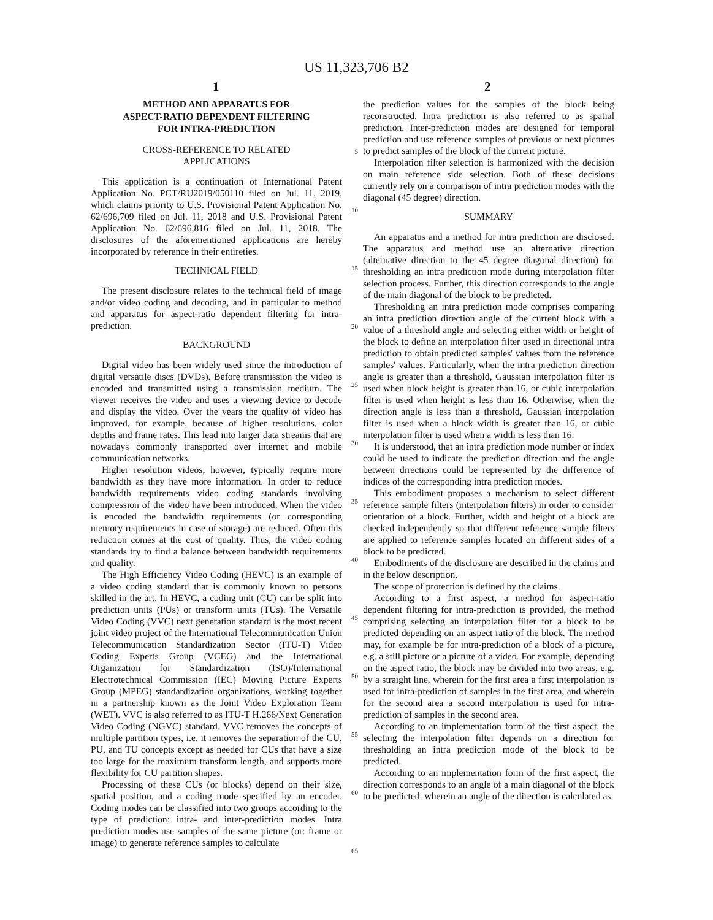US 11,323,706 B2
1 2
METHOD AND APPARATUS FOR
ASPECT-RATIO DEPENDENT FILTERING
FOR INTRA-PREDICTION
CROSS-REFERENCE TO RELATED
APPLICATIONS
This application is a continuation of International Patent Application No. PCT/RU2019/050110 filed on Jul. 11, 2019, which claims priority to U.S. Provisional Patent Application No. 62/696,709 filed on Jul. 11, 2018 and U.S. Provisional Patent Application No. 62/696,816 filed on Jul. 11, 2018. The disclosures of the aforementioned applications are hereby incorporated by reference in their entireties.
TECHNICAL FIELD
The present disclosure relates to the technical field of image and/or video coding and decoding, and in particular to method and apparatus for aspect-ratio dependent filtering for intra-prediction.
BACKGROUND
Digital video has been widely used since the introduction of digital versatile discs (DVDs). Before transmission the video is encoded and transmitted using a transmission medium. The viewer receives the video and uses a viewing device to decode and display the video. Over the years the quality of video has improved, for example, because of higher resolutions, color depths and frame rates. This lead into larger data streams that are nowadays commonly transported over internet and mobile communication networks.
Higher resolution videos, however, typically require more bandwidth as they have more information. In order to reduce bandwidth requirements video coding standards involving compression of the video have been introduced. When the video is encoded the bandwidth requirements (or corresponding memory requirements in case of storage) are reduced. Often this reduction comes at the cost of quality. Thus, the video coding standards try to find a balance between bandwidth requirements and quality.
The High Efficiency Video Coding (HEVC) is an example of a video coding standard that is commonly known to persons skilled in the art. In HEVC, a coding unit (CU) can be split into prediction units (PUs) or transform units (TUs). The Versatile Video Coding (VVC) next generation standard is the most recent joint video project of the International Telecommunication Union Telecommunication Standardization Sector (ITU-T) Video Coding Experts Group (VCEG) and the International Organization for Standardization (ISO)/International Electrotechnical Commission (IEC) Moving Picture Experts Group (MPEG) standardization organizations, working together in a partnership known as the Joint Video Exploration Team (WET). VVC is also referred to as ITU-T H.266/Next Generation Video Coding (NGVC) standard. VVC removes the concepts of multiple partition types, i.e. it removes the separation of the CU, PU, and TU concepts except as needed for CUs that have a size too large for the maximum transform length, and supports more flexibility for CU partition shapes.
Processing of these CUs (or blocks) depend on their size, spatial position, and a coding mode specified by an encoder. Coding modes can be classified into two groups according to the type of prediction: intra- and inter-prediction modes. Intra prediction modes use samples of the same picture (or: frame or image) to generate reference samples to calculate
the prediction values for the samples of the block being reconstructed. Intra prediction is also referred to as spatial prediction. Inter-prediction modes are designed for temporal prediction and use reference samples of previous or next pictures to predict samples of the block of the current picture.
Interpolation filter selection is harmonized with the decision on main reference side selection. Both of these decisions currently rely on a comparison of intra prediction modes with the diagonal (45 degree) direction.
SUMMARY
An apparatus and a method for intra prediction are disclosed. The apparatus and method use an alternative direction (alternative direction to the 45 degree diagonal direction) for thresholding an intra prediction mode during interpolation filter selection process. Further, this direction corresponds to the angle of the main diagonal of the block to be predicted.
Thresholding an intra prediction mode comprises comparing an intra prediction direction angle of the current block with a value of a threshold angle and selecting either width or height of the block to define an interpolation filter used in directional intra prediction to obtain predicted samples' values from the reference samples' values. Particularly, when the intra prediction direction angle is greater than a threshold, Gaussian interpolation filter is used when block height is greater than 16, or cubic interpolation filter is used when height is less than 16. Otherwise, when the direction angle is less than a threshold, Gaussian interpolation filter is used when a block width is greater than 16, or cubic interpolation filter is used when a width is less than 16.
It is understood, that an intra prediction mode number or index could be used to indicate the prediction direction and the angle between directions could be represented by the difference of indices of the corresponding intra prediction modes.
This embodiment proposes a mechanism to select different reference sample filters (interpolation filters) in order to consider orientation of a block. Further, width and height of a block are checked independently so that different reference sample filters are applied to reference samples located on different sides of a block to be predicted.
Embodiments of the disclosure are described in the claims and in the below description.
The scope of protection is defined by the claims.
According to a first aspect, a method for aspect-ratio dependent filtering for intra-prediction is provided, the method comprising selecting an interpolation filter for a block to be predicted depending on an aspect ratio of the block. The method may, for example be for intra-prediction of a block of a picture, e.g. a still picture or a picture of a video. For example, depending on the aspect ratio, the block may be divided into two areas, e.g. by a straight line, wherein for the first area a first interpolation is used for intra-prediction of samples in the first area, and wherein for the second area a second interpolation is used for intra-prediction of samples in the second area.
According to an implementation form of the first aspect, the selecting the interpolation filter depends on a direction for thresholding an intra prediction mode of the block to be predicted.
According to an implementation form of the first aspect, the direction corresponds to an angle of a main diagonal of the block to be predicted. wherein an angle of the direction is calculated as:
5
10
15
20
25
30
35
40
45
50
55
60
65